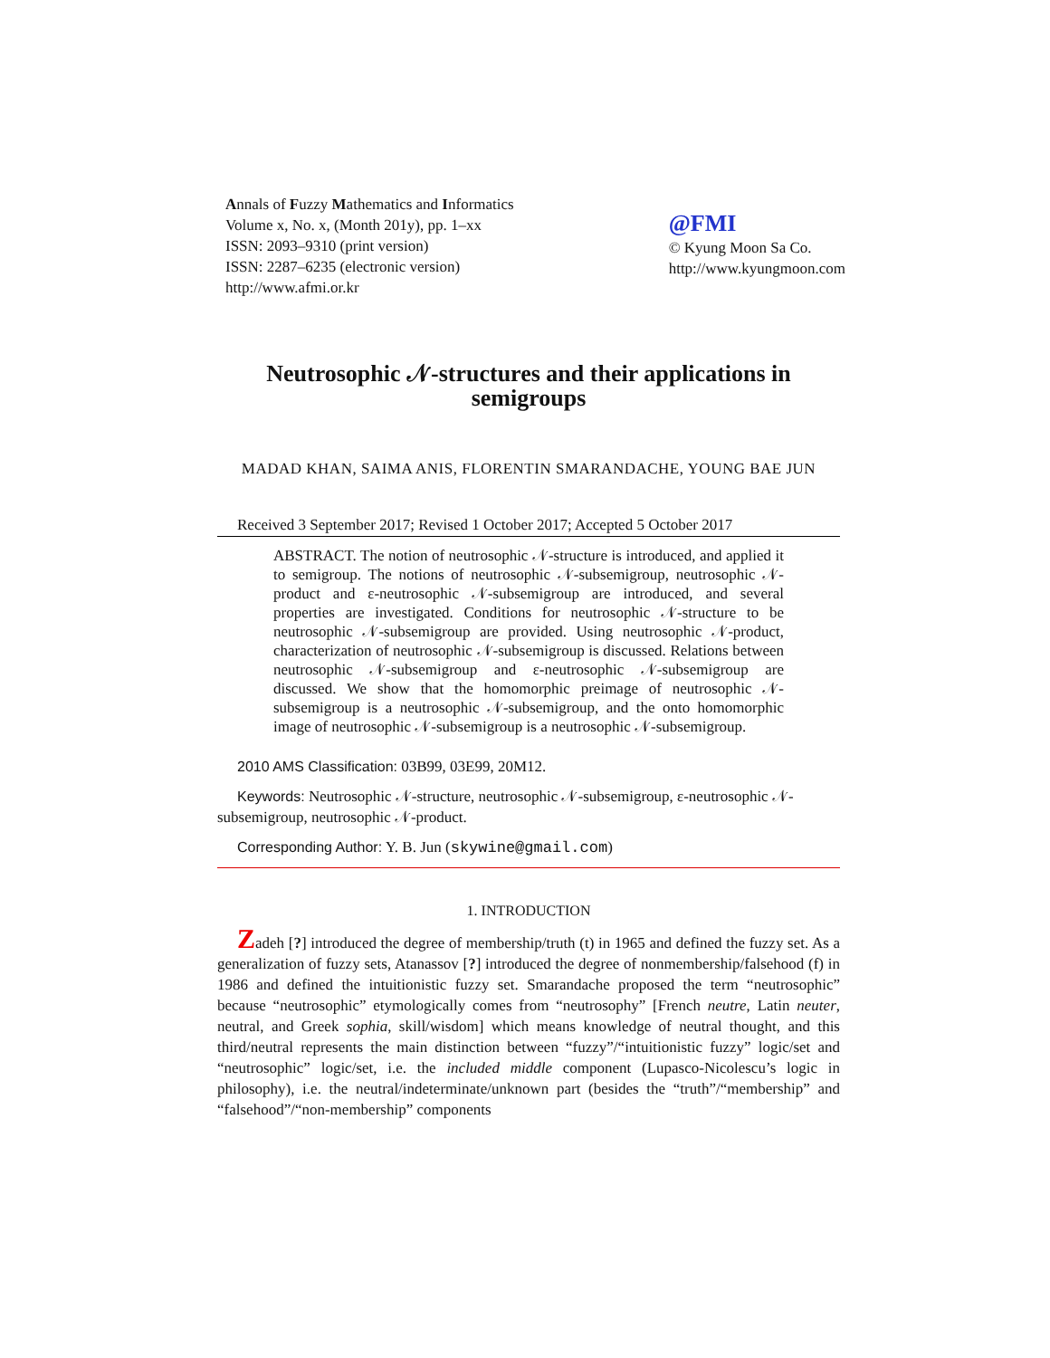Annals of Fuzzy Mathematics and Informatics
Volume x, No. x, (Month 201y), pp. 1–xx
ISSN: 2093–9310 (print version)
ISSN: 2287–6235 (electronic version)
http://www.afmi.or.kr
@FMI
© Kyung Moon Sa Co.
http://www.kyungmoon.com
Neutrosophic 𝒩-structures and their applications in semigroups
MADAD KHAN, SAIMA ANIS, FLORENTIN SMARANDACHE, YOUNG BAE JUN
Received 3 September 2017; Revised 1 October 2017; Accepted 5 October 2017
ABSTRACT. The notion of neutrosophic 𝒩-structure is introduced, and applied it to semigroup. The notions of neutrosophic 𝒩-subsemigroup, neutrosophic 𝒩-product and ε-neutrosophic 𝒩-subsemigroup are introduced, and several properties are investigated. Conditions for neutrosophic 𝒩-structure to be neutrosophic 𝒩-subsemigroup are provided. Using neutrosophic 𝒩-product, characterization of neutrosophic 𝒩-subsemigroup is discussed. Relations between neutrosophic 𝒩-subsemigroup and ε-neutrosophic 𝒩-subsemigroup are discussed. We show that the homomorphic preimage of neutrosophic 𝒩-subsemigroup is a neutrosophic 𝒩-subsemigroup, and the onto homomorphic image of neutrosophic 𝒩-subsemigroup is a neutrosophic 𝒩-subsemigroup.
2010 AMS Classification: 03B99, 03E99, 20M12.
Keywords: Neutrosophic 𝒩-structure, neutrosophic 𝒩-subsemigroup, ε-neutrosophic 𝒩-subsemigroup, neutrosophic 𝒩-product.
Corresponding Author: Y. B. Jun (skywine@gmail.com)
1. INTRODUCTION
Zadeh [?] introduced the degree of membership/truth (t) in 1965 and defined the fuzzy set. As a generalization of fuzzy sets, Atanassov [?] introduced the degree of nonmembership/falsehood (f) in 1986 and defined the intuitionistic fuzzy set. Smarandache proposed the term “neutrosophic” because “neutrosophic” etymologically comes from “neutrosophy” [French neutre, Latin neuter, neutral, and Greek sophia, skill/wisdom] which means knowledge of neutral thought, and this third/neutral represents the main distinction between “fuzzy”/“intuitionistic fuzzy” logic/set and “neutrosophic” logic/set, i.e. the included middle component (Lupasco-Nicolescu’s logic in philosophy), i.e. the neutral/indeterminate/unknown part (besides the “truth”/“membership” and “falsehood”/“non-membership” components